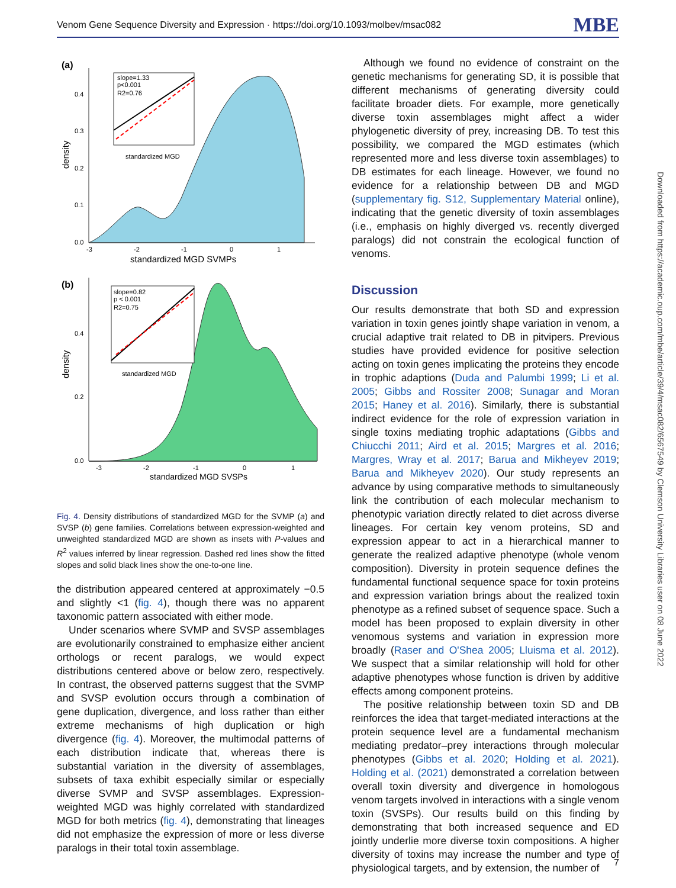Venom Gene Sequence Diversity and Expression · https://doi.org/10.1093/molbev/msac082 MBE
(a)
density
0.4
0.3
0.2
0.1
0.0
-3
-2
-1
0
1
standardized MGD SVMPs
slope=1.33
p<0.001
R2=0.76
standardized MGD
(b)
density
0.4
0.2
0.0
-3
-2
-1
0
1
standardized MGD SVSPs
slope=0.82
p < 0.001
R2=0.75
standardized MGD
Fig. 4. Density distributions of standardized MGD for the SVMP (a) and SVSP (b) gene families. Correlations between expression-weighted and unweighted standardized MGD are shown as insets with P-values and R<sup>2</sup> values inferred by linear regression. Dashed red lines show the fitted slopes and solid black lines show the one-to-one line.
the distribution appeared centered at approximately −0.5 and slightly <1 (fig. 4), though there was no apparent taxonomic pattern associated with either mode.
Under scenarios where SVMP and SVSP assemblages are evolutionarily constrained to emphasize either ancient orthologs or recent paralogs, we would expect distributions centered above or below zero, respectively. In contrast, the observed patterns suggest that the SVMP and SVSP evolution occurs through a combination of gene duplication, divergence, and loss rather than either extreme mechanisms of high duplication or high divergence (fig. 4). Moreover, the multimodal patterns of each distribution indicate that, whereas there is substantial variation in the diversity of assemblages, subsets of taxa exhibit especially similar or especially diverse SVMP and SVSP assemblages. Expression-weighted MGD was highly correlated with standardized MGD for both metrics (fig. 4), demonstrating that lineages did not emphasize the expression of more or less diverse paralogs in their total toxin assemblage.
Although we found no evidence of constraint on the genetic mechanisms for generating SD, it is possible that different mechanisms of generating diversity could facilitate broader diets. For example, more genetically diverse toxin assemblages might affect a wider phylogenetic diversity of prey, increasing DB. To test this possibility, we compared the MGD estimates (which represented more and less diverse toxin assemblages) to DB estimates for each lineage. However, we found no evidence for a relationship between DB and MGD (supplementary fig. S12, Supplementary Material online), indicating that the genetic diversity of toxin assemblages (i.e., emphasis on highly diverged vs. recently diverged paralogs) did not constrain the ecological function of venoms.
Discussion
Our results demonstrate that both SD and expression variation in toxin genes jointly shape variation in venom, a crucial adaptive trait related to DB in pitvipers. Previous studies have provided evidence for positive selection acting on toxin genes implicating the proteins they encode in trophic adaptions (Duda and Palumbi 1999; Li et al. 2005; Gibbs and Rossiter 2008; Sunagar and Moran 2015; Haney et al. 2016). Similarly, there is substantial indirect evidence for the role of expression variation in single toxins mediating trophic adaptations (Gibbs and Chiucchi 2011; Aird et al. 2015; Margres et al. 2016; Margres, Wray et al. 2017; Barua and Mikheyev 2019; Barua and Mikheyev 2020). Our study represents an advance by using comparative methods to simultaneously link the contribution of each molecular mechanism to phenotypic variation directly related to diet across diverse lineages. For certain key venom proteins, SD and expression appear to act in a hierarchical manner to generate the realized adaptive phenotype (whole venom composition). Diversity in protein sequence defines the fundamental functional sequence space for toxin proteins and expression variation brings about the realized toxin phenotype as a refined subset of sequence space. Such a model has been proposed to explain diversity in other venomous systems and variation in expression more broadly (Raser and O'Shea 2005; Lluisma et al. 2012). We suspect that a similar relationship will hold for other adaptive phenotypes whose function is driven by additive effects among component proteins.
The positive relationship between toxin SD and DB reinforces the idea that target-mediated interactions at the protein sequence level are a fundamental mechanism mediating predator–prey interactions through molecular phenotypes (Gibbs et al. 2020; Holding et al. 2021). Holding et al. (2021) demonstrated a correlation between overall toxin diversity and divergence in homologous venom targets involved in interactions with a single venom toxin (SVSPs). Our results build on this finding by demonstrating that both increased sequence and ED jointly underlie more diverse toxin compositions. A higher diversity of toxins may increase the number and type of physiological targets, and by extension, the number of
Downloaded from https://academic.oup.com/mbe/article/39/4/msac082/6567549 by Clemson University Libraries user on 08 June 2022
7